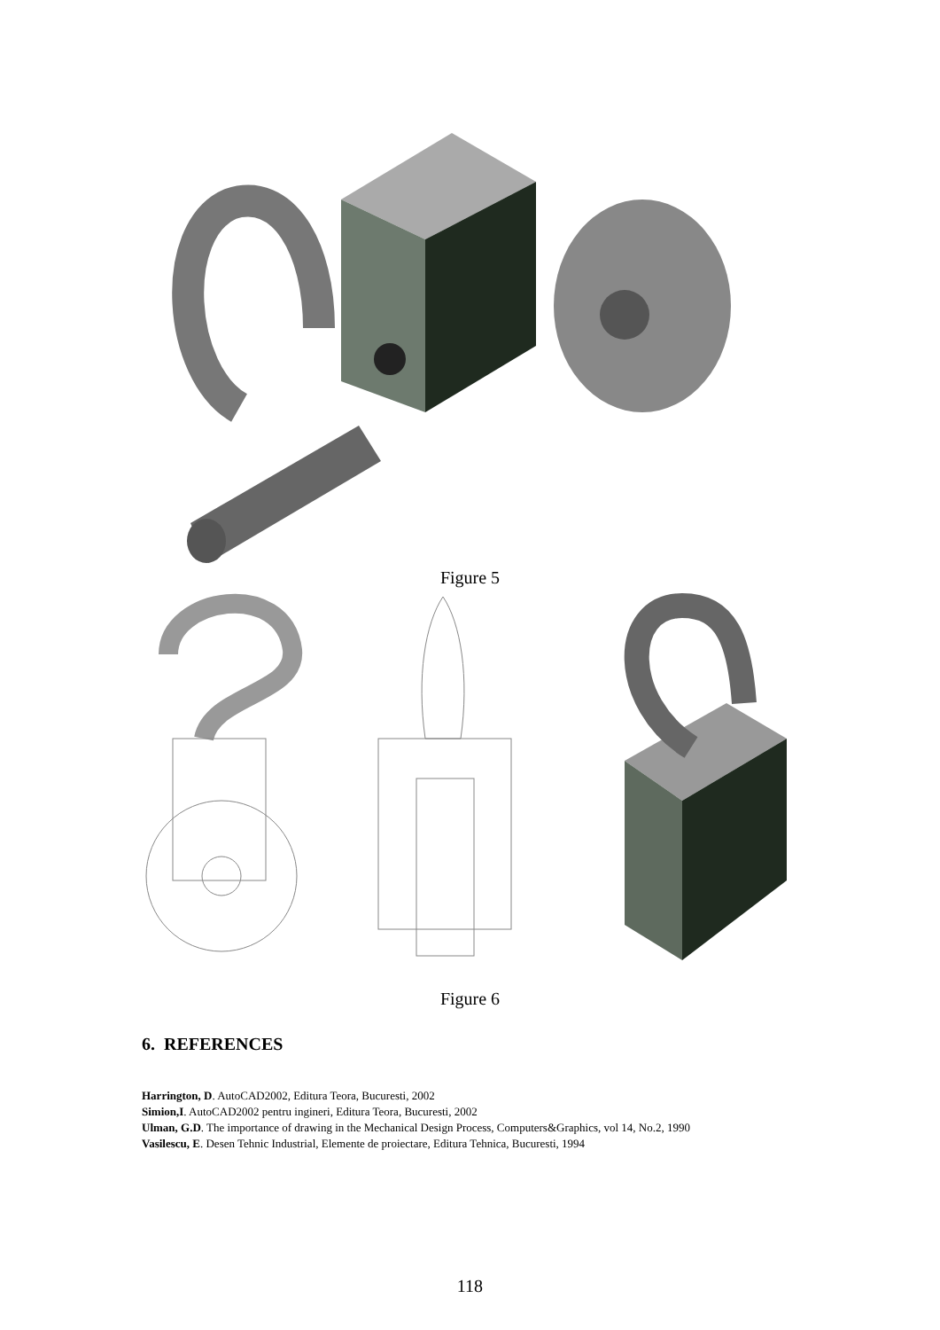Figure 5
Figure 6
6. REFERENCES
Harrington, D. AutoCAD2002, Editura Teora, Bucuresti, 2002
Simion,I. AutoCAD2002 pentru ingineri, Editura Teora, Bucuresti, 2002
Ulman, G.D. The importance of drawing in the Mechanical Design Process, Computers&Graphics, vol 14, No.2, 1990
Vasilescu, E. Desen Tehnic Industrial, Elemente de proiectare, Editura Tehnica, Bucuresti, 1994
118